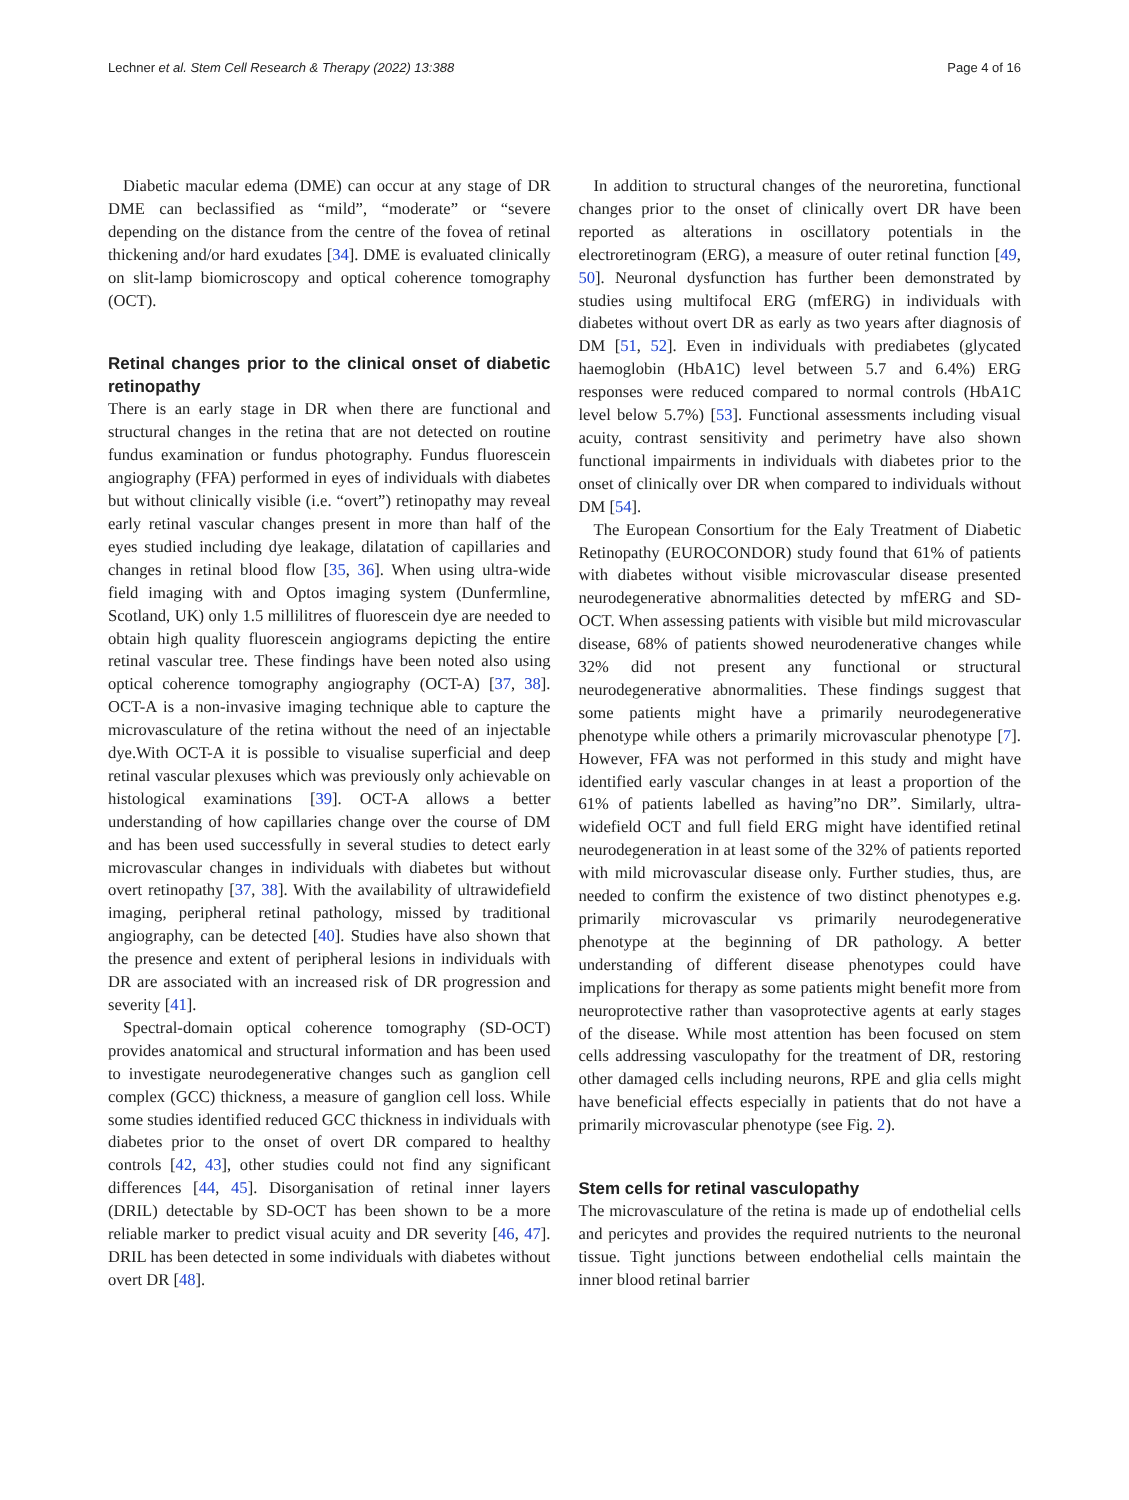Lechner et al. Stem Cell Research & Therapy (2022) 13:388 Page 4 of 16
Diabetic macular edema (DME) can occur at any stage of DR DME can beclassified as “mild”, “moderate” or “severe depending on the distance from the centre of the fovea of retinal thickening and/or hard exudates [34]. DME is evaluated clinically on slit-lamp biomicroscopy and optical coherence tomography (OCT).
Retinal changes prior to the clinical onset of diabetic retinopathy
There is an early stage in DR when there are functional and structural changes in the retina that are not detected on routine fundus examination or fundus photography. Fundus fluorescein angiography (FFA) performed in eyes of individuals with diabetes but without clinically visible (i.e. “overt”) retinopathy may reveal early retinal vascular changes present in more than half of the eyes studied including dye leakage, dilatation of capillaries and changes in retinal blood flow [35, 36]. When using ultra-wide field imaging with and Optos imaging system (Dunfermline, Scotland, UK) only 1.5 millilitres of fluorescein dye are needed to obtain high quality fluorescein angiograms depicting the entire retinal vascular tree. These findings have been noted also using optical coherence tomography angiography (OCT-A) [37, 38]. OCT-A is a non-invasive imaging technique able to capture the microvasculature of the retina without the need of an injectable dye.With OCT-A it is possible to visualise superficial and deep retinal vascular plexuses which was previously only achievable on histological examinations [39]. OCT-A allows a better understanding of how capillaries change over the course of DM and has been used successfully in several studies to detect early microvascular changes in individuals with diabetes but without overt retinopathy [37, 38]. With the availability of ultrawidefield imaging, peripheral retinal pathology, missed by traditional angiography, can be detected [40]. Studies have also shown that the presence and extent of peripheral lesions in individuals with DR are associated with an increased risk of DR progression and severity [41].
Spectral-domain optical coherence tomography (SD-OCT) provides anatomical and structural information and has been used to investigate neurodegenerative changes such as ganglion cell complex (GCC) thickness, a measure of ganglion cell loss. While some studies identified reduced GCC thickness in individuals with diabetes prior to the onset of overt DR compared to healthy controls [42, 43], other studies could not find any significant differences [44, 45]. Disorganisation of retinal inner layers (DRIL) detectable by SD-OCT has been shown to be a more reliable marker to predict visual acuity and DR severity [46, 47]. DRIL has been detected in some individuals with diabetes without overt DR [48].
In addition to structural changes of the neuroretina, functional changes prior to the onset of clinically overt DR have been reported as alterations in oscillatory potentials in the electroretinogram (ERG), a measure of outer retinal function [49, 50]. Neuronal dysfunction has further been demonstrated by studies using multifocal ERG (mfERG) in individuals with diabetes without overt DR as early as two years after diagnosis of DM [51, 52]. Even in individuals with prediabetes (glycated haemoglobin (HbA1C) level between 5.7 and 6.4%) ERG responses were reduced compared to normal controls (HbA1C level below 5.7%) [53]. Functional assessments including visual acuity, contrast sensitivity and perimetry have also shown functional impairments in individuals with diabetes prior to the onset of clinically over DR when compared to individuals without DM [54].
The European Consortium for the Ealy Treatment of Diabetic Retinopathy (EUROCONDOR) study found that 61% of patients with diabetes without visible microvascular disease presented neurodegenerative abnormalities detected by mfERG and SD-OCT. When assessing patients with visible but mild microvascular disease, 68% of patients showed neurodenerative changes while 32% did not present any functional or structural neurodegenerative abnormalities. These findings suggest that some patients might have a primarily neurodegenerative phenotype while others a primarily microvascular phenotype [7]. However, FFA was not performed in this study and might have identified early vascular changes in at least a proportion of the 61% of patients labelled as having”no DR”. Similarly, ultra-widefield OCT and full field ERG might have identified retinal neurodegeneration in at least some of the 32% of patients reported with mild microvascular disease only. Further studies, thus, are needed to confirm the existence of two distinct phenotypes e.g. primarily microvascular vs primarily neurodegenerative phenotype at the beginning of DR pathology. A better understanding of different disease phenotypes could have implications for therapy as some patients might benefit more from neuroprotective rather than vasoprotective agents at early stages of the disease. While most attention has been focused on stem cells addressing vasculopathy for the treatment of DR, restoring other damaged cells including neurons, RPE and glia cells might have beneficial effects especially in patients that do not have a primarily microvascular phenotype (see Fig. 2).
Stem cells for retinal vasculopathy
The microvasculature of the retina is made up of endothelial cells and pericytes and provides the required nutrients to the neuronal tissue. Tight junctions between endothelial cells maintain the inner blood retinal barrier